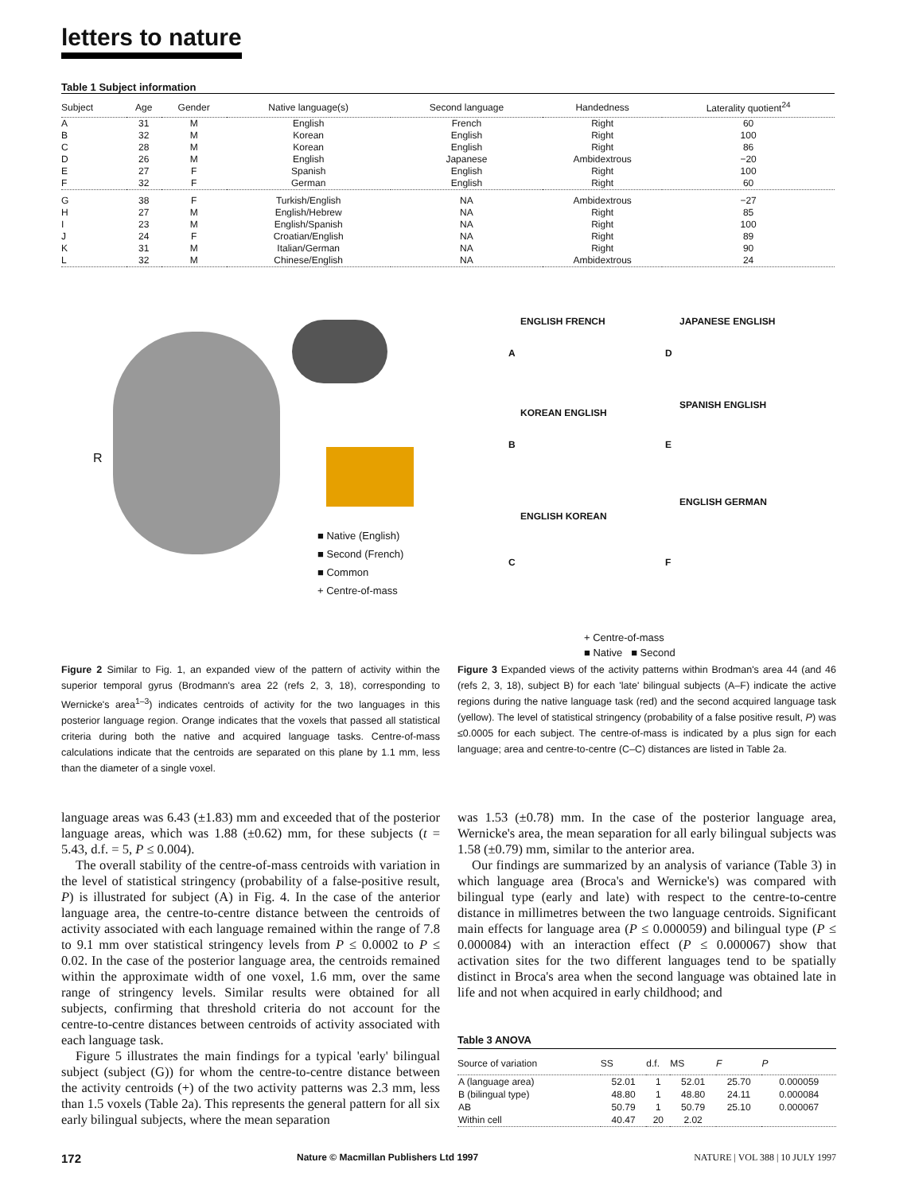letters to nature
Table 1 Subject information
| Subject | Age | Gender | Native language(s) | Second language | Handedness | Laterality quotient<sup>24</sup> |
| --- | --- | --- | --- | --- | --- | --- |
| A | 31 | M | English | French | Right | 60 |
| B | 32 | M | Korean | English | Right | 100 |
| C | 28 | M | Korean | English | Right | 86 |
| D | 26 | M | English | Japanese | Ambidextrous | −20 |
| E | 27 | F | Spanish | English | Right | 100 |
| F | 32 | F | German | English | Right | 60 |
| G | 38 | F | Turkish/English | NA | Ambidextrous | −27 |
| H | 27 | M | English/Hebrew | NA | Right | 85 |
| I | 23 | M | English/Spanish | NA | Right | 100 |
| J | 24 | F | Croatian/English | NA | Right | 89 |
| K | 31 | M | Italian/German | NA | Right | 90 |
| L | 32 | M | Chinese/English | NA | Ambidextrous | 24 |
R
■ Native (English)
■ Second (French)
■ Common
+ Centre-of-mass
ENGLISH FRENCH JAPANESE ENGLISH
A D
KOREAN ENGLISH
SPANISH ENGLISH
B E
ENGLISH KOREAN
ENGLISH GERMAN
C F
+ Centre-of-mass
■ Native ■ Second
Figure 2 Similar to Fig. 1, an expanded view of the pattern of activity within the superior temporal gyrus (Brodmann's area 22 (refs 2, 3, 18), corresponding to Wernicke's area<sup>1–3</sup>) indicates centroids of activity for the two languages in this posterior language region. Orange indicates that the voxels that passed all statistical criteria during both the native and acquired language tasks. Centre-of-mass calculations indicate that the centroids are separated on this plane by 1.1 mm, less than the diameter of a single voxel.
Figure 3 Expanded views of the activity patterns within Brodman's area 44 (and 46 (refs 2, 3, 18), subject B) for each 'late' bilingual subjects (A–F) indicate the active regions during the native language task (red) and the second acquired language task (yellow). The level of statistical stringency (probability of a false positive result, P) was ≤0.0005 for each subject. The centre-of-mass is indicated by a plus sign for each language; area and centre-to-centre (C–C) distances are listed in Table 2a.
language areas was 6.43 (±1.83) mm and exceeded that of the posterior language areas, which was 1.88 (±0.62) mm, for these subjects (t = 5.43, d.f. = 5, P ≤ 0.004).
The overall stability of the centre-of-mass centroids with variation in the level of statistical stringency (probability of a false-positive result, P) is illustrated for subject (A) in Fig. 4. In the case of the anterior language area, the centre-to-centre distance between the centroids of activity associated with each language remained within the range of 7.8 to 9.1 mm over statistical stringency levels from P ≤ 0.0002 to P ≤ 0.02. In the case of the posterior language area, the centroids remained within the approximate width of one voxel, 1.6 mm, over the same range of stringency levels. Similar results were obtained for all subjects, confirming that threshold criteria do not account for the centre-to-centre distances between centroids of activity associated with each language task.
Figure 5 illustrates the main findings for a typical 'early' bilingual subject (subject (G)) for whom the centre-to-centre distance between the activity centroids (+) of the two activity patterns was 2.3 mm, less than 1.5 voxels (Table 2a). This represents the general pattern for all six early bilingual subjects, where the mean separation
was 1.53 (±0.78) mm. In the case of the posterior language area, Wernicke's area, the mean separation for all early bilingual subjects was 1.58 (±0.79) mm, similar to the anterior area.
Our findings are summarized by an analysis of variance (Table 3) in which language area (Broca's and Wernicke's) was compared with bilingual type (early and late) with respect to the centre-to-centre distance in millimetres between the two language centroids. Significant main effects for language area (P ≤ 0.000059) and bilingual type (P ≤ 0.000084) with an interaction effect (P ≤ 0.000067) show that activation sites for the two different languages tend to be spatially distinct in Broca's area when the second language was obtained late in life and not when acquired in early childhood; and
Table 3 ANOVA
| Source of variation | SS | d.f. | MS | F | P |
| --- | --- | --- | --- | --- | --- |
| A (language area) | 52.01 | 1 | 52.01 | 25.70 | 0.000059 |
| B (bilingual type) | 48.80 | 1 | 48.80 | 24.11 | 0.000084 |
| AB | 50.79 | 1 | 50.79 | 25.10 | 0.000067 |
| Within cell | 40.47 | 20 | 2.02 | | |
172 Nature © Macmillan Publishers Ltd 1997 NATURE | VOL 388 | 10 JULY 1997